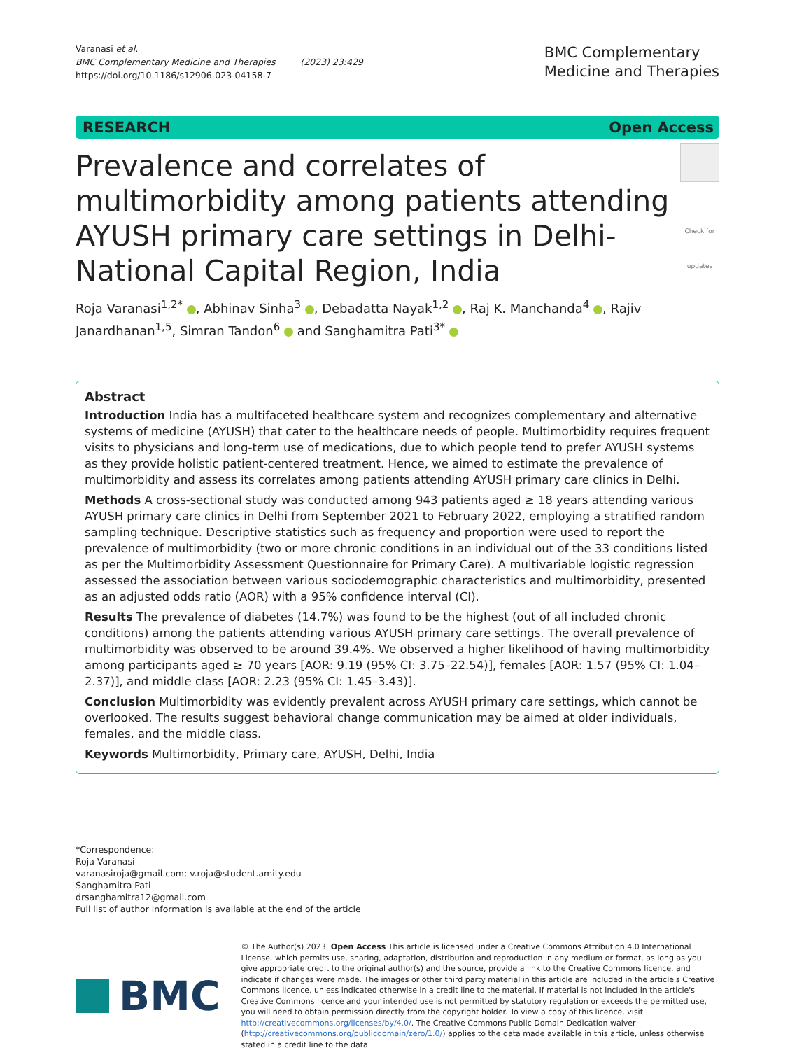Varanasi et al.
BMC Complementary Medicine and Therapies (2023) 23:429
https://doi.org/10.1186/s12906-023-04158-7
BMC Complementary
Medicine and Therapies
RESEARCH Open Access
Prevalence and correlates of multimorbidity among patients attending AYUSH primary care settings in Delhi-National Capital Region, India
Check for updates
Roja Varanasi<sup>1,2*</sup> , Abhinav Sinha<sup>3</sup> , Debadatta Nayak<sup>1,2</sup> , Raj K. Manchanda<sup>4</sup> , Rajiv Janardhanan<sup>1,5</sup>, Simran Tandon<sup>6</sup> and Sanghamitra Pati<sup>3*</sup>
Abstract
Introduction India has a multifaceted healthcare system and recognizes complementary and alternative systems of medicine (AYUSH) that cater to the healthcare needs of people. Multimorbidity requires frequent visits to physicians and long-term use of medications, due to which people tend to prefer AYUSH systems as they provide holistic patient-centered treatment. Hence, we aimed to estimate the prevalence of multimorbidity and assess its correlates among patients attending AYUSH primary care clinics in Delhi.
Methods A cross-sectional study was conducted among 943 patients aged ≥ 18 years attending various AYUSH primary care clinics in Delhi from September 2021 to February 2022, employing a stratified random sampling technique. Descriptive statistics such as frequency and proportion were used to report the prevalence of multimorbidity (two or more chronic conditions in an individual out of the 33 conditions listed as per the Multimorbidity Assessment Questionnaire for Primary Care). A multivariable logistic regression assessed the association between various sociodemographic characteristics and multimorbidity, presented as an adjusted odds ratio (AOR) with a 95% confidence interval (CI).
Results The prevalence of diabetes (14.7%) was found to be the highest (out of all included chronic conditions) among the patients attending various AYUSH primary care settings. The overall prevalence of multimorbidity was observed to be around 39.4%. We observed a higher likelihood of having multimorbidity among participants aged ≥ 70 years [AOR: 9.19 (95% CI: 3.75–22.54)], females [AOR: 1.57 (95% CI: 1.04–2.37)], and middle class [AOR: 2.23 (95% CI: 1.45–3.43)].
Conclusion Multimorbidity was evidently prevalent across AYUSH primary care settings, which cannot be overlooked. The results suggest behavioral change communication may be aimed at older individuals, females, and the middle class.
Keywords Multimorbidity, Primary care, AYUSH, Delhi, India
*Correspondence:
Roja Varanasi
varanasiroja@gmail.com; v.roja@student.amity.edu
Sanghamitra Pati
drsanghamitra12@gmail.com
Full list of author information is available at the end of the article
BMC
© The Author(s) 2023. Open Access This article is licensed under a Creative Commons Attribution 4.0 International License, which permits use, sharing, adaptation, distribution and reproduction in any medium or format, as long as you give appropriate credit to the original author(s) and the source, provide a link to the Creative Commons licence, and indicate if changes were made. The images or other third party material in this article are included in the article's Creative Commons licence, unless indicated otherwise in a credit line to the material. If material is not included in the article's Creative Commons licence and your intended use is not permitted by statutory regulation or exceeds the permitted use, you will need to obtain permission directly from the copyright holder. To view a copy of this licence, visit http://creativecommons.org/licenses/by/4.0/. The Creative Commons Public Domain Dedication waiver (http://creativecommons.org/publicdomain/zero/1.0/) applies to the data made available in this article, unless otherwise stated in a credit line to the data.